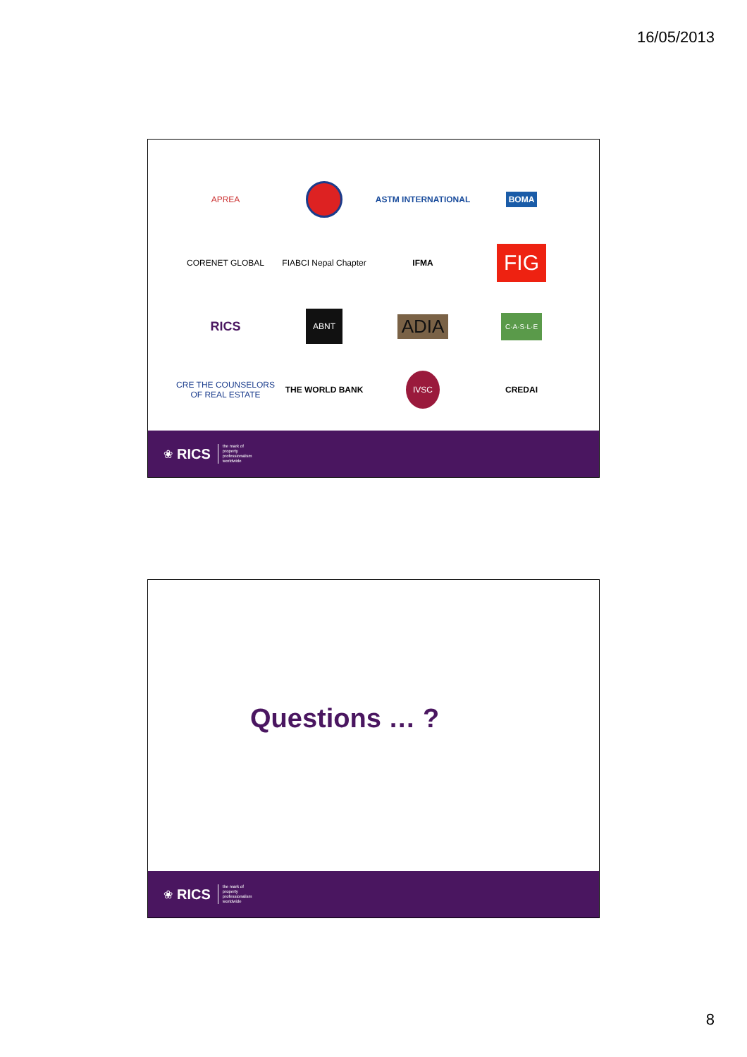16/05/2013
APREA
ASTM INTERNATIONAL
BOMA
CORENET GLOBAL
FIABCI Nepal Chapter
IFMA
FIG
RICS
ABNT
ADIA
C·A·S·L·E
CRE THE COUNSELORS OF REAL ESTATE
THE WORLD BANK
IVSC
CREDAI
❀ RICS the mark of
property
professionalism
worldwide
Questions … ?
❀ RICS the mark of
property
professionalism
worldwide
8